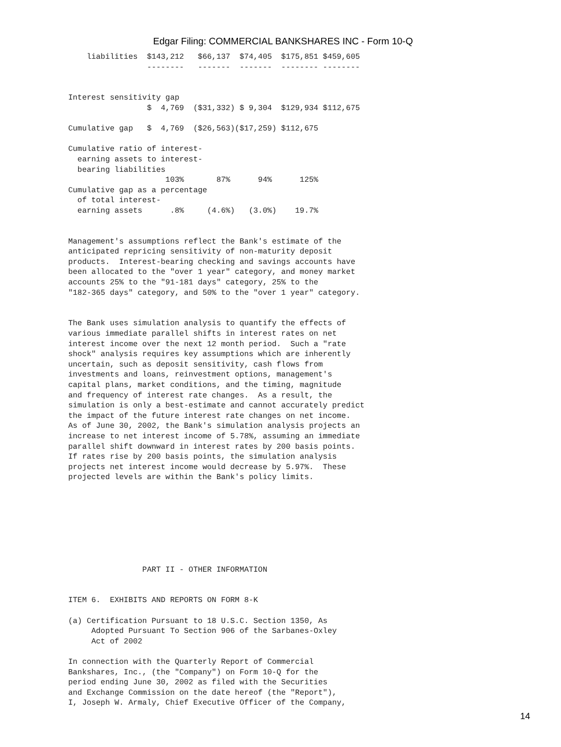Edgar Filing: COMMERCIAL BANKSHARES INC - Form 10-Q
    liabilities  $143,212   $66,137  $74,405  $175,851 $459,605
                 --------   -------  -------  -------- --------


Interest sensitivity gap
                 $  4,769  ($31,332) $ 9,304  $129,934 $112,675

Cumulative gap   $  4,769  ($26,563)($17,259) $112,675

Cumulative ratio of interest-
  earning assets to interest-
  bearing liabilities
                     103%       87%      94%      125%
Cumulative gap as a percentage
  of total interest-
  earning assets      .8%     (4.6%)   (3.0%)    19.7%


Management's assumptions reflect the Bank's estimate of the
anticipated repricing sensitivity of non-maturity deposit
products.  Interest-bearing checking and savings accounts have
been allocated to the "over 1 year" category, and money market
accounts 25% to the "91-181 days" category, 25% to the
"182-365 days" category, and 50% to the "over 1 year" category.


The Bank uses simulation analysis to quantify the effects of
various immediate parallel shifts in interest rates on net
interest income over the next 12 month period.  Such a "rate
shock" analysis requires key assumptions which are inherently
uncertain, such as deposit sensitivity, cash flows from
investments and loans, reinvestment options, management's
capital plans, market conditions, and the timing, magnitude
and frequency of interest rate changes.  As a result, the
simulation is only a best-estimate and cannot accurately predict
the impact of the future interest rate changes on net income.
As of June 30, 2002, the Bank's simulation analysis projects an
increase to net interest income of 5.78%, assuming an immediate
parallel shift downward in interest rates by 200 basis points.
If rates rise by 200 basis points, the simulation analysis
projects net interest income would decrease by 5.97%.  These
projected levels are within the Bank's policy limits.








                PART II - OTHER INFORMATION


ITEM 6.  EXHIBITS AND REPORTS ON FORM 8-K

(a) Certification Pursuant to 18 U.S.C. Section 1350, As
     Adopted Pursuant To Section 906 of the Sarbanes-Oxley
     Act of 2002

In connection with the Quarterly Report of Commercial
Bankshares, Inc., (the "Company") on Form 10-Q for the
period ending June 30, 2002 as filed with the Securities
and Exchange Commission on the date hereof (the "Report"),
I, Joseph W. Armaly, Chief Executive Officer of the Company,
14